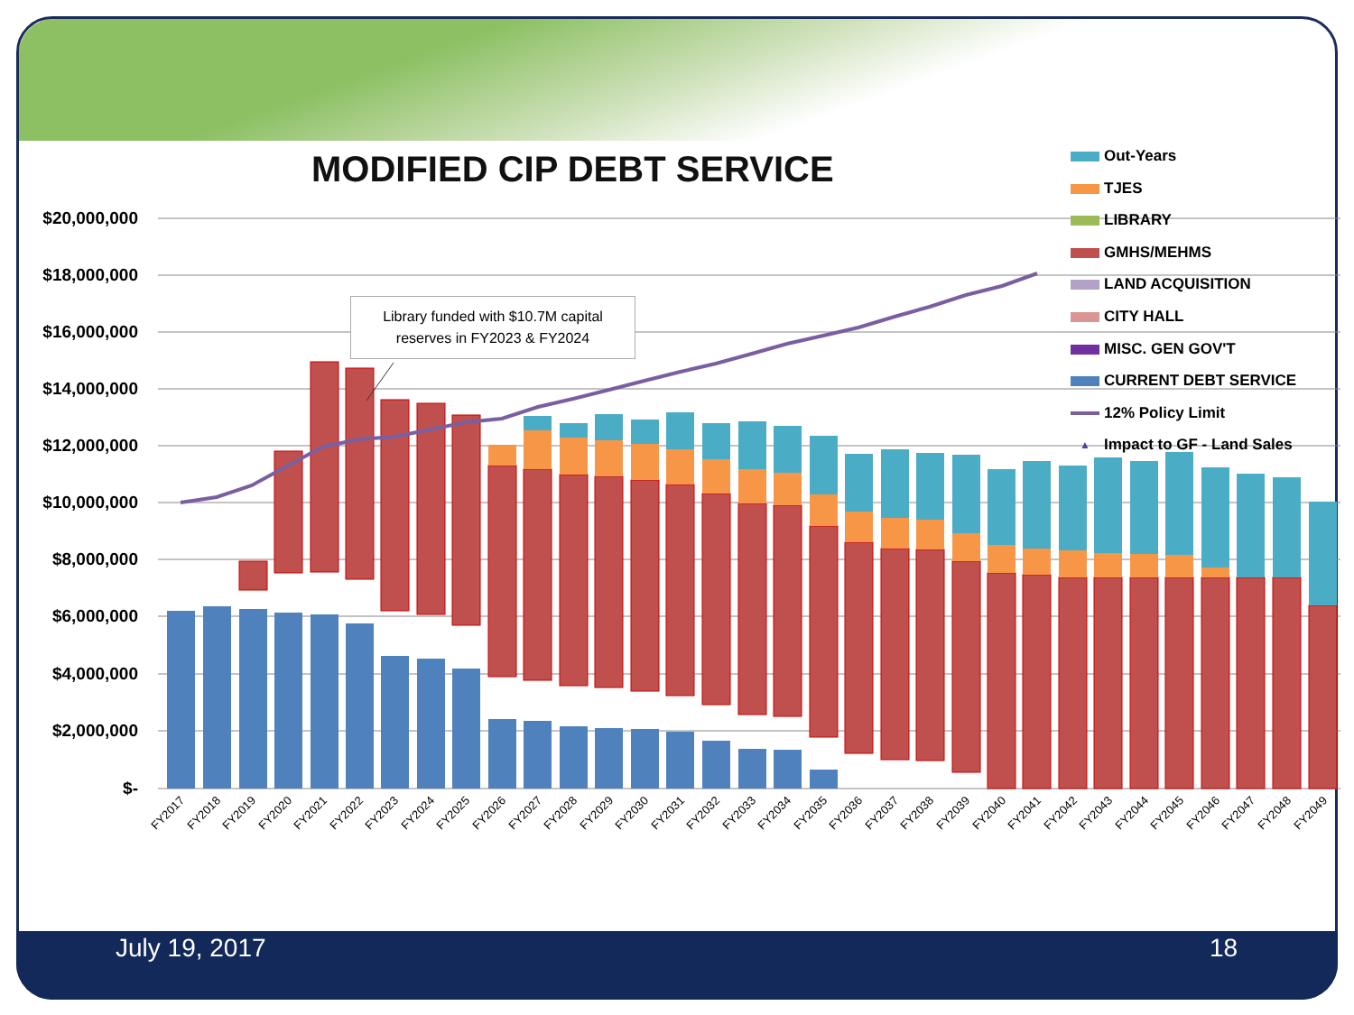MODIFIED CIP DEBT SERVICE
$20,000,000
$18,000,000
$16,000,000
$14,000,000
$12,000,000
$10,000,000
$8,000,000
$6,000,000
$4,000,000
$2,000,000
$-
FY2017
FY2018
FY2019
FY2020
FY2021
FY2022
FY2023
FY2024
FY2025
FY2026
FY2027
FY2028
FY2029
FY2030
FY2031
FY2032
FY2033
FY2034
FY2035
FY2036
FY2037
FY2038
FY2039
FY2040
FY2041
FY2042
FY2043
FY2044
FY2045
FY2046
FY2047
FY2048
FY2049
Library funded with $10.7M capital
reserves in FY2023 & FY2024
Out-Years
TJES
LIBRARY
GMHS/MEHMS
LAND ACQUISITION
CITY HALL
MISC. GEN GOV'T
CURRENT DEBT SERVICE
12% Policy Limit
▲ Impact to GF - Land Sales
July 19, 2017 18